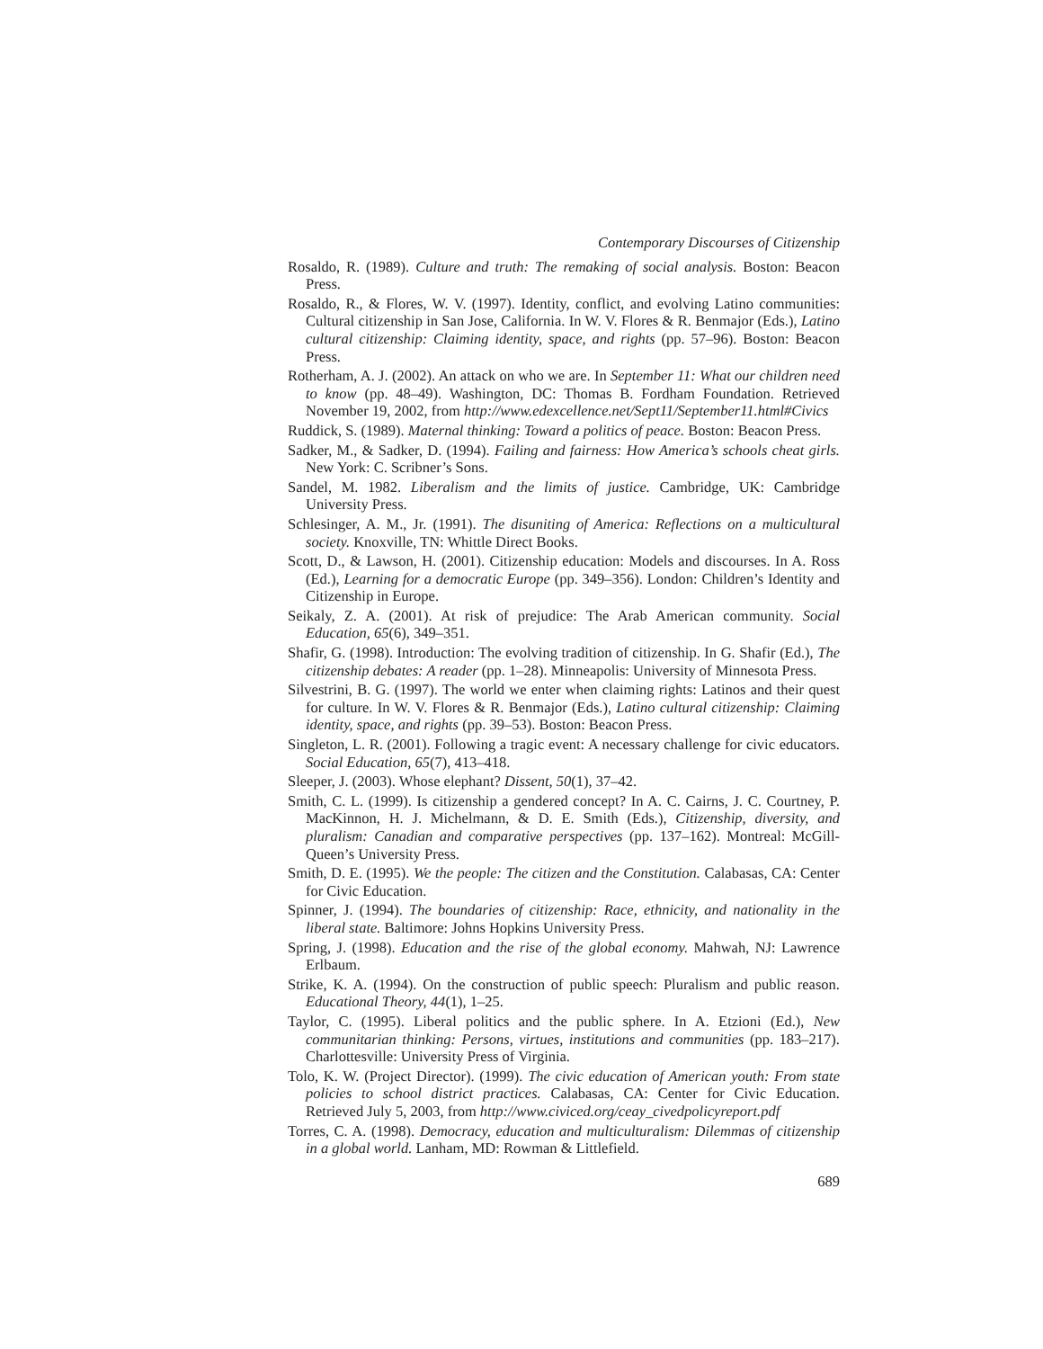Contemporary Discourses of Citizenship
Rosaldo, R. (1989). Culture and truth: The remaking of social analysis. Boston: Beacon Press.
Rosaldo, R., & Flores, W. V. (1997). Identity, conflict, and evolving Latino communities: Cultural citizenship in San Jose, California. In W. V. Flores & R. Benmajor (Eds.), Latino cultural citizenship: Claiming identity, space, and rights (pp. 57–96). Boston: Beacon Press.
Rotherham, A. J. (2002). An attack on who we are. In September 11: What our children need to know (pp. 48–49). Washington, DC: Thomas B. Fordham Foundation. Retrieved November 19, 2002, from http://www.edexcellence.net/Sept11/September11.html#Civics
Ruddick, S. (1989). Maternal thinking: Toward a politics of peace. Boston: Beacon Press.
Sadker, M., & Sadker, D. (1994). Failing and fairness: How America’s schools cheat girls. New York: C. Scribner’s Sons.
Sandel, M. 1982. Liberalism and the limits of justice. Cambridge, UK: Cambridge University Press.
Schlesinger, A. M., Jr. (1991). The disuniting of America: Reflections on a multicultural society. Knoxville, TN: Whittle Direct Books.
Scott, D., & Lawson, H. (2001). Citizenship education: Models and discourses. In A. Ross (Ed.), Learning for a democratic Europe (pp. 349–356). London: Children’s Identity and Citizenship in Europe.
Seikaly, Z. A. (2001). At risk of prejudice: The Arab American community. Social Education, 65(6), 349–351.
Shafir, G. (1998). Introduction: The evolving tradition of citizenship. In G. Shafir (Ed.), The citizenship debates: A reader (pp. 1–28). Minneapolis: University of Minnesota Press.
Silvestrini, B. G. (1997). The world we enter when claiming rights: Latinos and their quest for culture. In W. V. Flores & R. Benmajor (Eds.), Latino cultural citizenship: Claiming identity, space, and rights (pp. 39–53). Boston: Beacon Press.
Singleton, L. R. (2001). Following a tragic event: A necessary challenge for civic educators. Social Education, 65(7), 413–418.
Sleeper, J. (2003). Whose elephant? Dissent, 50(1), 37–42.
Smith, C. L. (1999). Is citizenship a gendered concept? In A. C. Cairns, J. C. Courtney, P. MacKinnon, H. J. Michelmann, & D. E. Smith (Eds.), Citizenship, diversity, and pluralism: Canadian and comparative perspectives (pp. 137–162). Montreal: McGill-Queen’s University Press.
Smith, D. E. (1995). We the people: The citizen and the Constitution. Calabasas, CA: Center for Civic Education.
Spinner, J. (1994). The boundaries of citizenship: Race, ethnicity, and nationality in the liberal state. Baltimore: Johns Hopkins University Press.
Spring, J. (1998). Education and the rise of the global economy. Mahwah, NJ: Lawrence Erlbaum.
Strike, K. A. (1994). On the construction of public speech: Pluralism and public reason. Educational Theory, 44(1), 1–25.
Taylor, C. (1995). Liberal politics and the public sphere. In A. Etzioni (Ed.), New communitarian thinking: Persons, virtues, institutions and communities (pp. 183–217). Charlottesville: University Press of Virginia.
Tolo, K. W. (Project Director). (1999). The civic education of American youth: From state policies to school district practices. Calabasas, CA: Center for Civic Education. Retrieved July 5, 2003, from http://www.civiced.org/ceay_civedpolicyreport.pdf
Torres, C. A. (1998). Democracy, education and multiculturalism: Dilemmas of citizenship in a global world. Lanham, MD: Rowman & Littlefield.
689